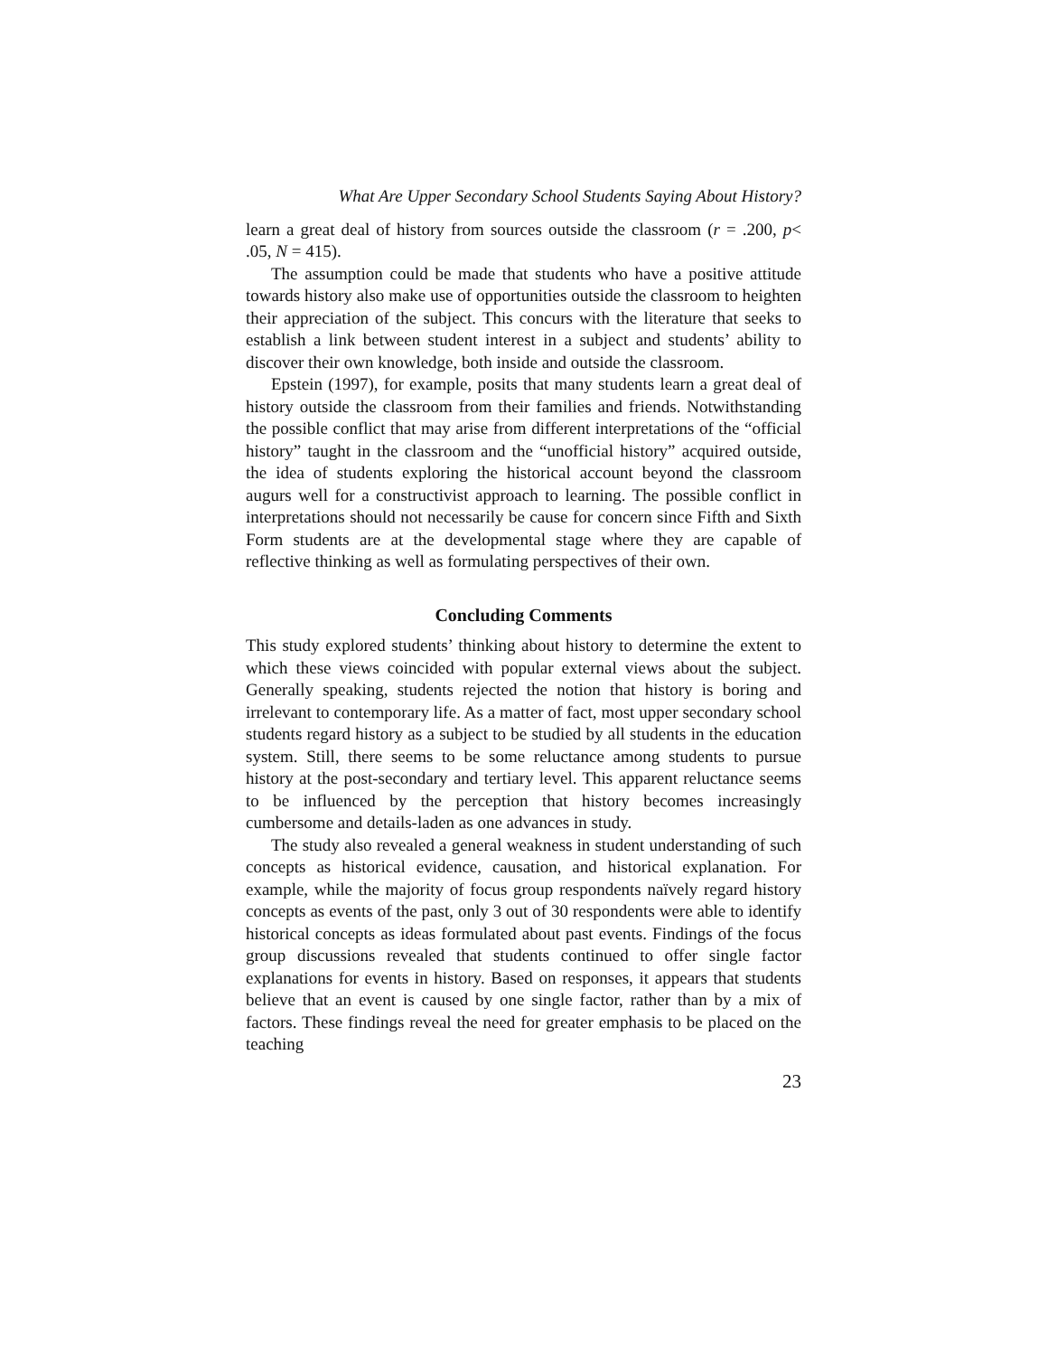What Are Upper Secondary School Students Saying About History?
learn a great deal of history from sources outside the classroom (r = .200, p< .05, N = 415).
The assumption could be made that students who have a positive attitude towards history also make use of opportunities outside the classroom to heighten their appreciation of the subject. This concurs with the literature that seeks to establish a link between student interest in a subject and students’ ability to discover their own knowledge, both inside and outside the classroom.
Epstein (1997), for example, posits that many students learn a great deal of history outside the classroom from their families and friends. Notwithstanding the possible conflict that may arise from different interpretations of the “official history” taught in the classroom and the “unofficial history” acquired outside, the idea of students exploring the historical account beyond the classroom augurs well for a constructivist approach to learning. The possible conflict in interpretations should not necessarily be cause for concern since Fifth and Sixth Form students are at the developmental stage where they are capable of reflective thinking as well as formulating perspectives of their own.
Concluding Comments
This study explored students’ thinking about history to determine the extent to which these views coincided with popular external views about the subject. Generally speaking, students rejected the notion that history is boring and irrelevant to contemporary life. As a matter of fact, most upper secondary school students regard history as a subject to be studied by all students in the education system. Still, there seems to be some reluctance among students to pursue history at the post-secondary and tertiary level. This apparent reluctance seems to be influenced by the perception that history becomes increasingly cumbersome and details-laden as one advances in study.
The study also revealed a general weakness in student understanding of such concepts as historical evidence, causation, and historical explanation. For example, while the majority of focus group respondents naïvely regard history concepts as events of the past, only 3 out of 30 respondents were able to identify historical concepts as ideas formulated about past events. Findings of the focus group discussions revealed that students continued to offer single factor explanations for events in history. Based on responses, it appears that students believe that an event is caused by one single factor, rather than by a mix of factors. These findings reveal the need for greater emphasis to be placed on the teaching
23